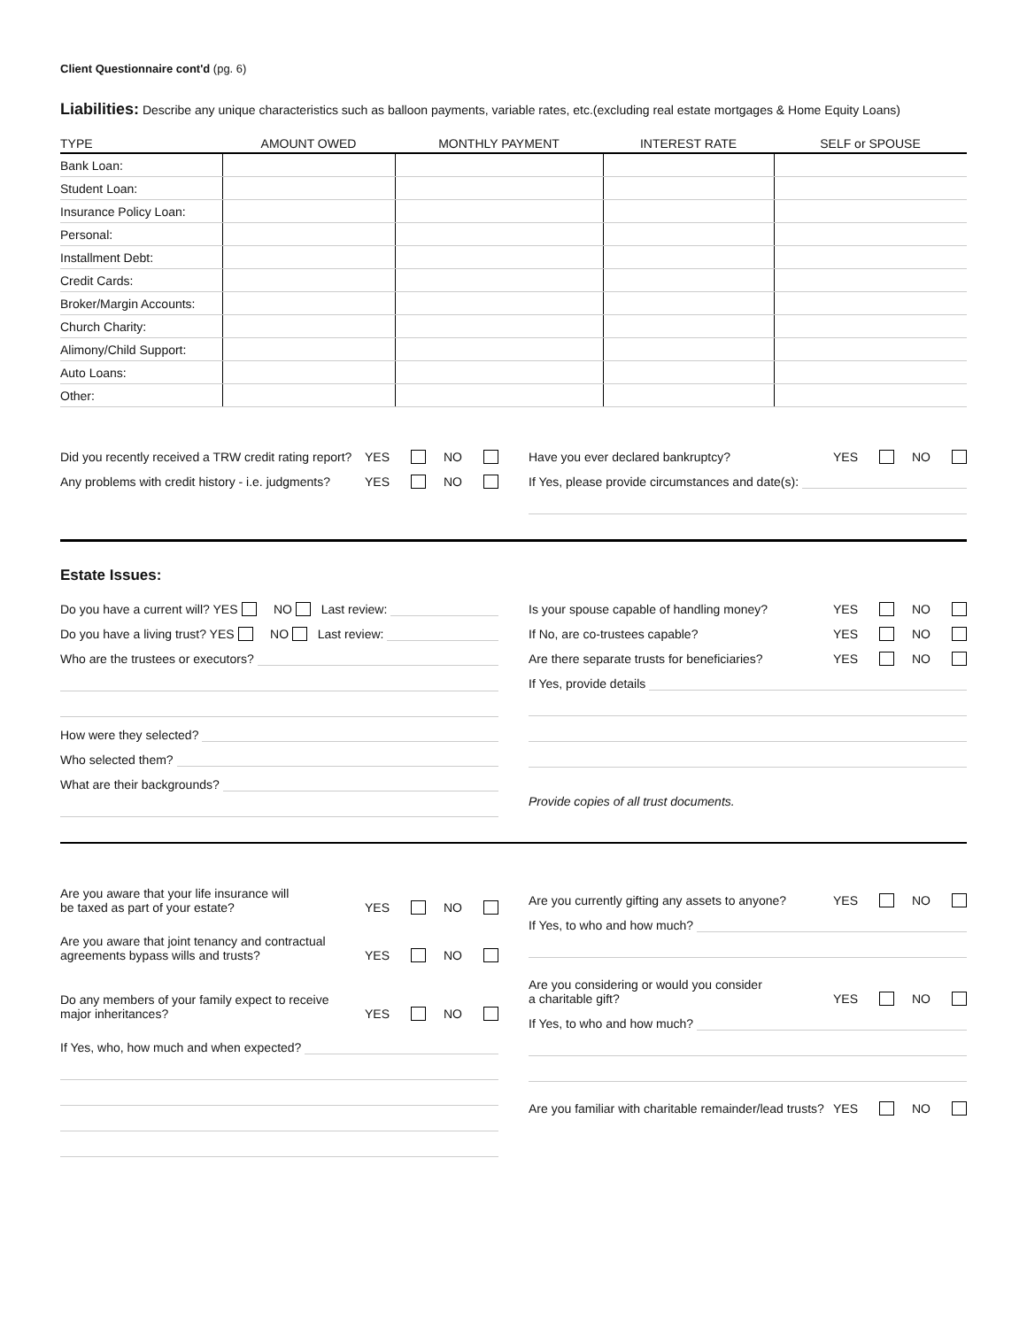Client Questionnaire cont'd (pg. 6)
Liabilities: Describe any unique characteristics such as balloon payments, variable rates, etc.(excluding real estate mortgages & Home Equity Loans)
| TYPE | AMOUNT OWED | MONTHLY PAYMENT | INTEREST RATE | SELF or SPOUSE |
| --- | --- | --- | --- | --- |
| Bank Loan: | | | | |
| Student Loan: | | | | |
| Insurance Policy Loan: | | | | |
| Personal: | | | | |
| Installment Debt: | | | | |
| Credit Cards: | | | | |
| Broker/Margin Accounts: | | | | |
| Church Charity: | | | | |
| Alimony/Child Support: | | | | |
| Auto Loans: | | | | |
| Other: | | | | |
Did you recently received a TRW credit rating report? YES NO
Any problems with credit history - i.e. judgments? YES NO
Have you ever declared bankruptcy? YES NO
If Yes, please provide circumstances and date(s):
Estate Issues:
Do you have a current will? YES NO Last review:
Do you have a living trust? YES NO Last review:
Who are the trustees or executors?
How were they selected?
Who selected them?
What are their backgrounds?
Is your spouse capable of handling money? YES NO
If No, are co-trustees capable? YES NO
Are there separate trusts for beneficiaries? YES NO
If Yes, provide details
Provide copies of all trust documents.
Are you aware that your life insurance will
be taxed as part of your estate? YES NO
Are you aware that joint tenancy and contractual
agreements bypass wills and trusts? YES NO
Do any members of your family expect to receive
major inheritances? YES NO
If Yes, who, how much and when expected?
Are you currently gifting any assets to anyone? YES NO
If Yes, to who and how much?
Are you considering or would you consider
a charitable gift? YES NO
If Yes, to who and how much?
Are you familiar with charitable remainder/lead trusts? YES NO